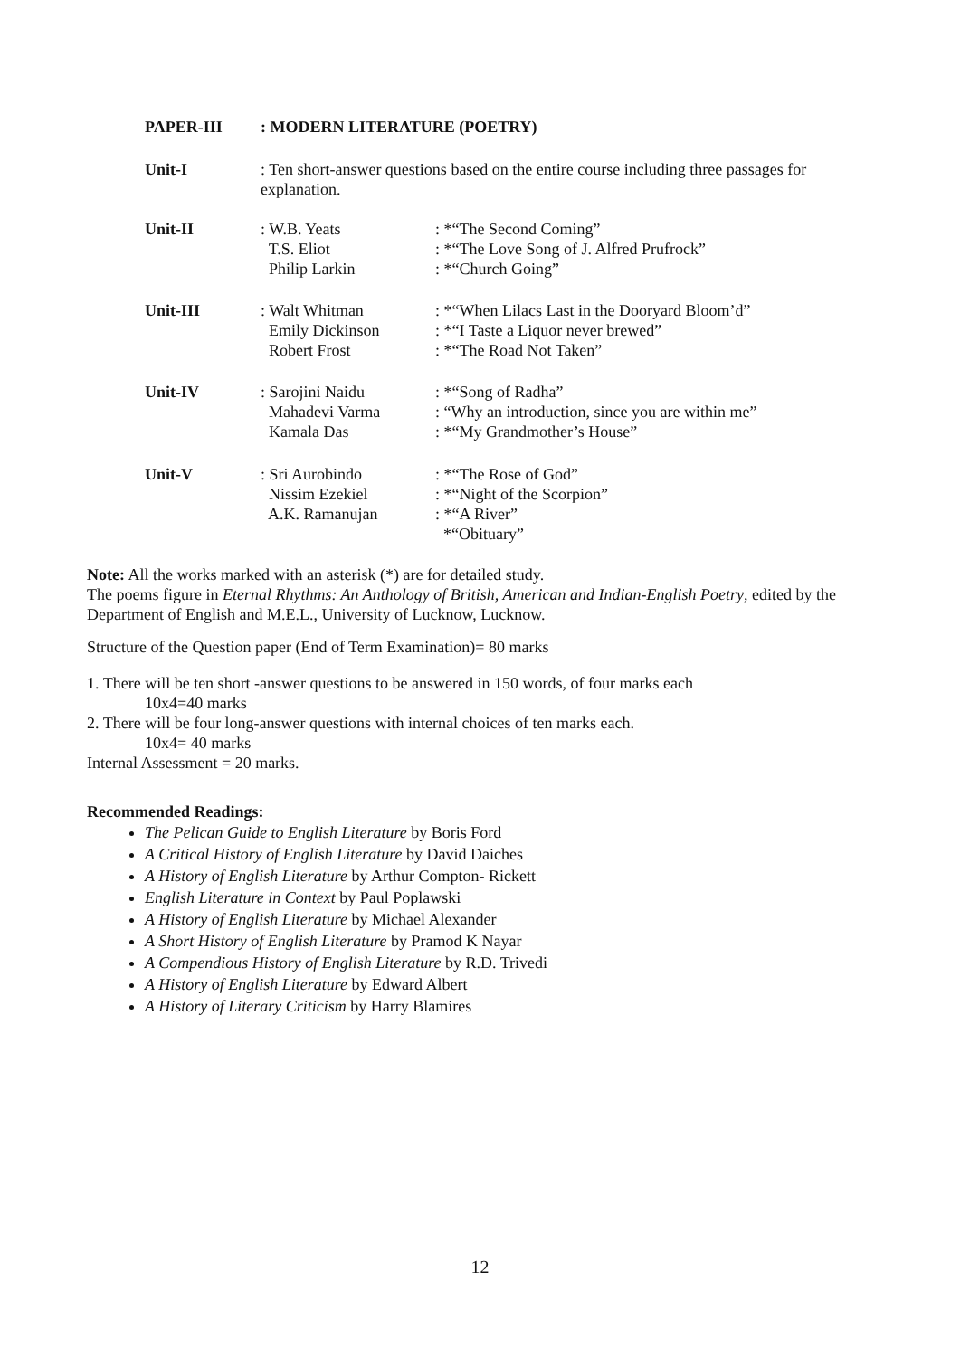PAPER-III : MODERN LITERATURE (POETRY)
Unit-I : Ten short-answer questions based on the entire course including three passages for explanation.
Unit-II : W.B. Yeats
T.S. Eliot
Philip Larkin
: *“The Second Coming”
: *“The Love Song of J. Alfred Prufrock”
: *“Church Going”
Unit-III : Walt Whitman
Emily Dickinson
Robert Frost
: *“When Lilacs Last in the Dooryard Bloom’d”
: *“I Taste a Liquor never brewed”
: *“The Road Not Taken”
Unit-IV : Sarojini Naidu
Mahadevi Varma
Kamala Das
: *“Song of Radha”
: “Why an introduction, since you are within me”
: *“My Grandmother’s House”
Unit-V : Sri Aurobindo
Nissim Ezekiel
A.K. Ramanujan
: *“The Rose of God”
: *“Night of the Scorpion”
: *“A River”
*“Obituary”
Note: All the works marked with an asterisk (*) are for detailed study.
The poems figure in Eternal Rhythms: An Anthology of British, American and Indian-English Poetry, edited by the Department of English and M.E.L., University of Lucknow, Lucknow.
Structure of the Question paper (End of Term Examination)= 80 marks
1. There will be ten short -answer questions to be answered in 150 words, of four marks each
10x4=40 marks
2. There will be four long-answer questions with internal choices of ten marks each.
10x4= 40 marks
Internal Assessment = 20 marks.
Recommended Readings:
The Pelican Guide to English Literature by Boris Ford
A Critical History of English Literature by David Daiches
A History of English Literature by Arthur Compton- Rickett
English Literature in Context by Paul Poplawski
A History of English Literature by Michael Alexander
A Short History of English Literature by Pramod K Nayar
A Compendious History of English Literature by R.D. Trivedi
A History of English Literature by Edward Albert
A History of Literary Criticism by Harry Blamires
12